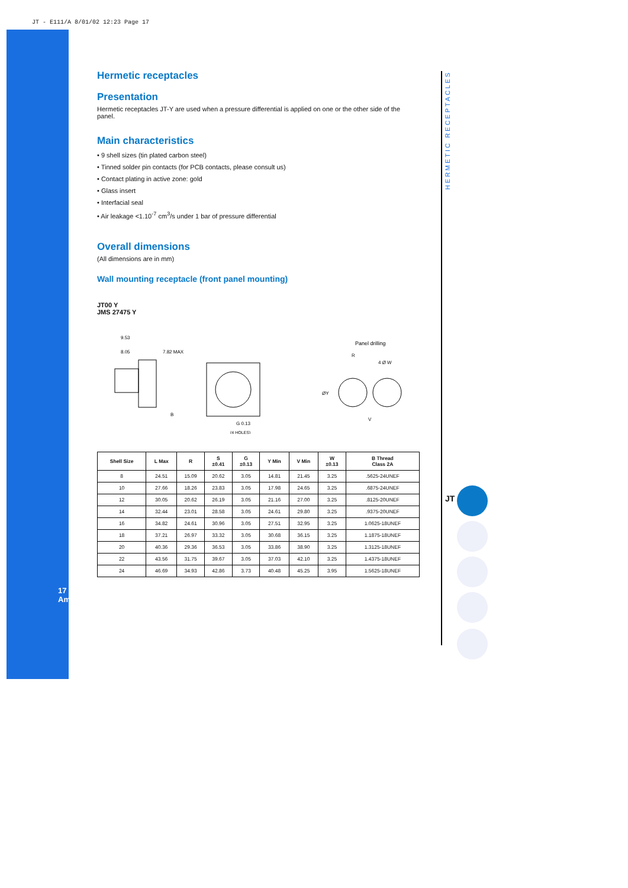JT - E111/A 8/01/02 12:23 Page 17
17
Amphenol
HERMETIC RECEPTACLES
JT
Hermetic receptacles
Presentation
Hermetic receptacles JT-Y are used when a pressure differential is applied on one or the other side of the panel.
Main characteristics
• 9 shell sizes (tin plated carbon steel)
• Tinned solder pin contacts (for PCB contacts, please consult us)
• Contact plating in active zone: gold
• Glass insert
• Interfacial seal
• Air leakage <1.10<sup>-7</sup> cm<sup>3</sup>/s under 1 bar of pressure differential
Overall dimensions
(All dimensions are in mm)
Wall mounting receptacle (front panel mounting)
JT00 Y
JMS 27475 Y
9.53
8.05
7.82 MAX
B
G 0.13
(4 HOLES)
Panel drilling
R
4 Ø W
ØY
V
| Shell Size | L Max | R | S ±0.41 | G ±0.13 | Y Min | V Min | W ±0.13 | B Thread Class 2A |
| --- | --- | --- | --- | --- | --- | --- | --- | --- |
| 8 | 24.51 | 15.09 | 20.62 | 3.05 | 14.81 | 21.45 | 3.25 | .5625-24UNEF |
| 10 | 27.66 | 18.26 | 23.83 | 3.05 | 17.98 | 24.65 | 3.25 | .6875-24UNEF |
| 12 | 30.05 | 20.62 | 26.19 | 3.05 | 21.16 | 27.00 | 3.25 | .8125-20UNEF |
| 14 | 32.44 | 23.01 | 28.58 | 3.05 | 24.61 | 29.80 | 3.25 | .9375-20UNEF |
| 16 | 34.82 | 24.61 | 30.96 | 3.05 | 27.51 | 32.95 | 3.25 | 1.0625-18UNEF |
| 18 | 37.21 | 26.97 | 33.32 | 3.05 | 30.68 | 36.15 | 3.25 | 1.1875-18UNEF |
| 20 | 40.36 | 29.36 | 36.53 | 3.05 | 33.86 | 38.90 | 3.25 | 1.3125-18UNEF |
| 22 | 43.56 | 31.75 | 39.67 | 3.05 | 37.03 | 42.10 | 3.25 | 1.4375-18UNEF |
| 24 | 46.69 | 34.93 | 42.86 | 3.73 | 40.48 | 45.25 | 3.95 | 1.5625-18UNEF |